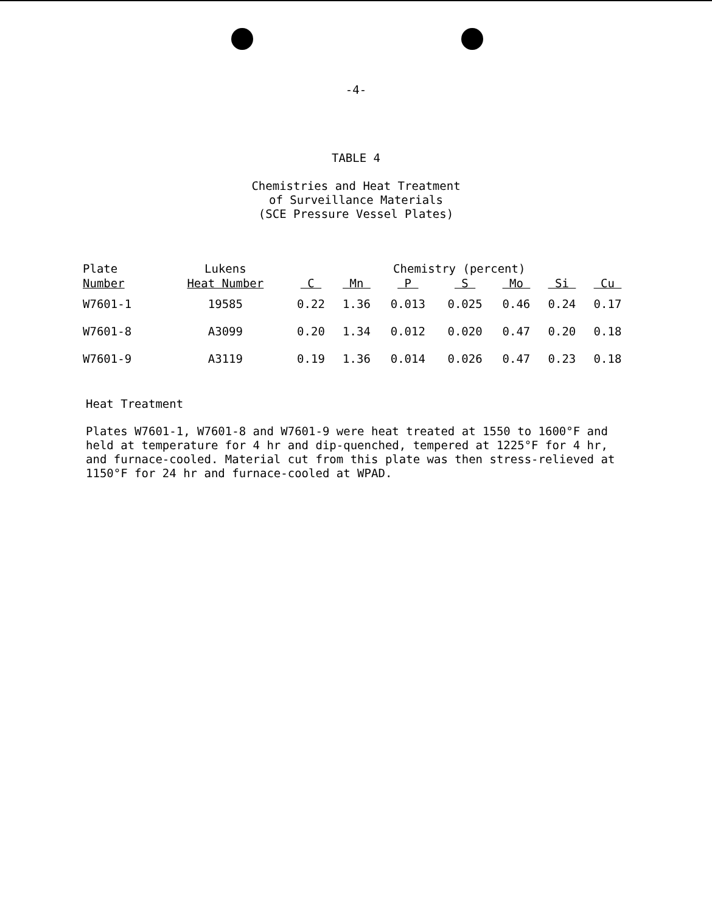-4-
TABLE 4
Chemistries and Heat Treatment
of Surveillance Materials
(SCE Pressure Vessel Plates)
| Plate | Lukens | Chemistry (percent) | | | | | | |
| --- | --- | --- | --- | --- | --- | --- | --- | --- |
| Number | Heat Number | C | Mn | P | S | Mo | Si | Cu |
| W7601-1 | 19585 | 0.22 | 1.36 | 0.013 | 0.025 | 0.46 | 0.24 | 0.17 |
| W7601-8 | A3099 | 0.20 | 1.34 | 0.012 | 0.020 | 0.47 | 0.20 | 0.18 |
| W7601-9 | A3119 | 0.19 | 1.36 | 0.014 | 0.026 | 0.47 | 0.23 | 0.18 |
Heat Treatment
Plates W7601-1, W7601-8 and W7601-9 were heat treated at 1550 to 1600°F and held at temperature for 4 hr and dip-quenched, tempered at 1225°F for 4 hr, and furnace-cooled. Material cut from this plate was then stress-relieved at 1150°F for 24 hr and furnace-cooled at WPAD.